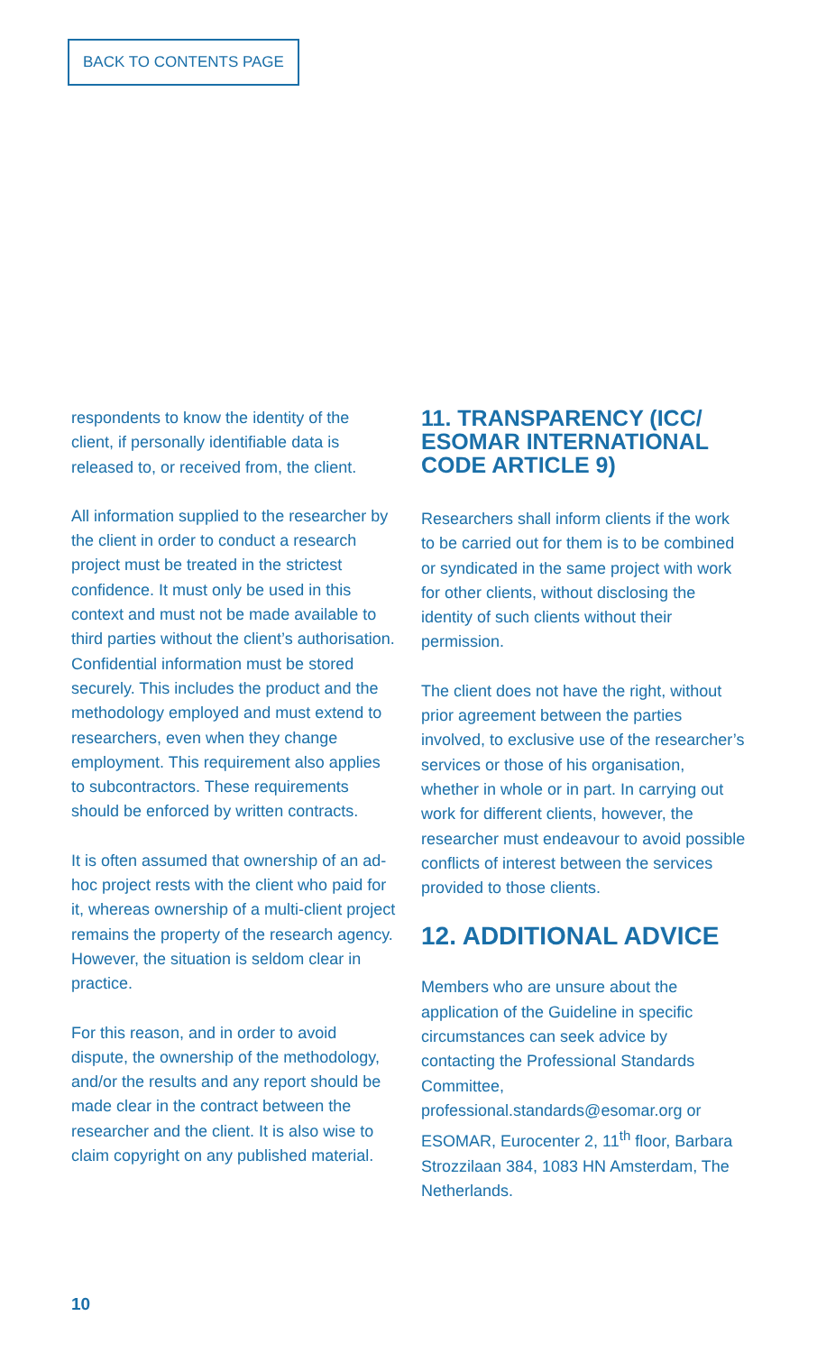BACK TO CONTENTS PAGE
respondents to know the identity of the client, if personally identifiable data is released to, or received from, the client.
All information supplied to the researcher by the client in order to conduct a research project must be treated in the strictest confidence. It must only be used in this context and must not be made available to third parties without the client’s authorisation. Confidential information must be stored securely. This includes the product and the methodology employed and must extend to researchers, even when they change employment. This requirement also applies to subcontractors. These requirements should be enforced by written contracts.
It is often assumed that ownership of an ad-hoc project rests with the client who paid for it, whereas ownership of a multi-client project remains the property of the research agency. However, the situation is seldom clear in practice.
For this reason, and in order to avoid dispute, the ownership of the methodology, and/or the results and any report should be made clear in the contract between the researcher and the client. It is also wise to claim copyright on any published material.
11. TRANSPARENCY (ICC/ ESOMAR INTERNATIONAL CODE ARTICLE 9)
Researchers shall inform clients if the work to be carried out for them is to be combined or syndicated in the same project with work for other clients, without disclosing the identity of such clients without their permission.
The client does not have the right, without prior agreement between the parties involved, to exclusive use of the researcher’s services or those of his organisation, whether in whole or in part. In carrying out work for different clients, however, the researcher must endeavour to avoid possible conflicts of interest between the services provided to those clients.
12. ADDITIONAL ADVICE
Members who are unsure about the application of the Guideline in specific circumstances can seek advice by contacting the Professional Standards Committee, professional.standards@esomar.org or ESOMAR, Eurocenter 2, 11<sup>th</sup> floor, Barbara Strozzilaan 384, 1083 HN Amsterdam, The Netherlands.
10